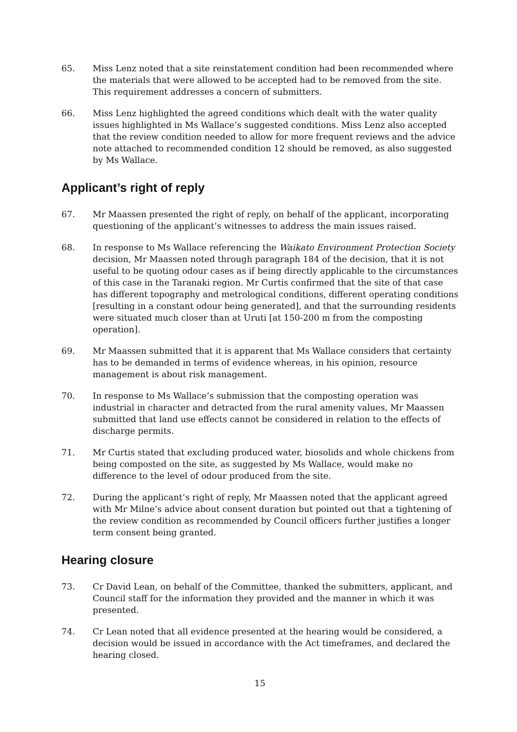65. Miss Lenz noted that a site reinstatement condition had been recommended where the materials that were allowed to be accepted had to be removed from the site. This requirement addresses a concern of submitters.
66. Miss Lenz highlighted the agreed conditions which dealt with the water quality issues highlighted in Ms Wallace’s suggested conditions. Miss Lenz also accepted that the review condition needed to allow for more frequent reviews and the advice note attached to recommended condition 12 should be removed, as also suggested by Ms Wallace.
Applicant’s right of reply
67. Mr Maassen presented the right of reply, on behalf of the applicant, incorporating questioning of the applicant’s witnesses to address the main issues raised.
68. In response to Ms Wallace referencing the Waikato Environment Protection Society decision, Mr Maassen noted through paragraph 184 of the decision, that it is not useful to be quoting odour cases as if being directly applicable to the circumstances of this case in the Taranaki region. Mr Curtis confirmed that the site of that case has different topography and metrological conditions, different operating conditions [resulting in a constant odour being generated], and that the surrounding residents were situated much closer than at Uruti [at 150-200 m from the composting operation].
69. Mr Maassen submitted that it is apparent that Ms Wallace considers that certainty has to be demanded in terms of evidence whereas, in his opinion, resource management is about risk management.
70. In response to Ms Wallace’s submission that the composting operation was industrial in character and detracted from the rural amenity values, Mr Maassen submitted that land use effects cannot be considered in relation to the effects of discharge permits.
71. Mr Curtis stated that excluding produced water, biosolids and whole chickens from being composted on the site, as suggested by Ms Wallace, would make no difference to the level of odour produced from the site.
72. During the applicant’s right of reply, Mr Maassen noted that the applicant agreed with Mr Milne’s advice about consent duration but pointed out that a tightening of the review condition as recommended by Council officers further justifies a longer term consent being granted.
Hearing closure
73. Cr David Lean, on behalf of the Committee, thanked the submitters, applicant, and Council staff for the information they provided and the manner in which it was presented.
74. Cr Lean noted that all evidence presented at the hearing would be considered, a decision would be issued in accordance with the Act timeframes, and declared the hearing closed.
15